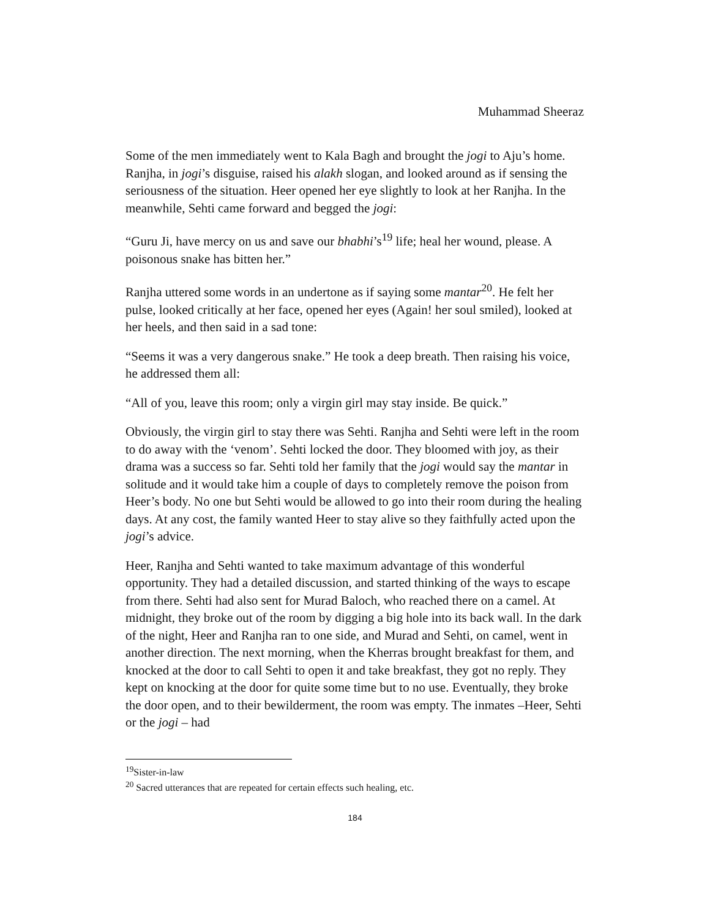Muhammad Sheeraz
Some of the men immediately went to Kala Bagh and brought the jogi to Aju’s home. Ranjha, in jogi’s disguise, raised his alakh slogan, and looked around as if sensing the seriousness of the situation. Heer opened her eye slightly to look at her Ranjha. In the meanwhile, Sehti came forward and begged the jogi:
“Guru Ji, have mercy on us and save our bhabhi’s<sup>19</sup> life; heal her wound, please. A poisonous snake has bitten her.”
Ranjha uttered some words in an undertone as if saying some mantar<sup>20</sup>. He felt her pulse, looked critically at her face, opened her eyes (Again! her soul smiled), looked at her heels, and then said in a sad tone:
“Seems it was a very dangerous snake.” He took a deep breath. Then raising his voice, he addressed them all:
“All of you, leave this room; only a virgin girl may stay inside. Be quick.”
Obviously, the virgin girl to stay there was Sehti. Ranjha and Sehti were left in the room to do away with the ‘venom’. Sehti locked the door. They bloomed with joy, as their drama was a success so far. Sehti told her family that the jogi would say the mantar in solitude and it would take him a couple of days to completely remove the poison from Heer’s body. No one but Sehti would be allowed to go into their room during the healing days. At any cost, the family wanted Heer to stay alive so they faithfully acted upon the jogi’s advice.
Heer, Ranjha and Sehti wanted to take maximum advantage of this wonderful opportunity. They had a detailed discussion, and started thinking of the ways to escape from there. Sehti had also sent for Murad Baloch, who reached there on a camel. At midnight, they broke out of the room by digging a big hole into its back wall. In the dark of the night, Heer and Ranjha ran to one side, and Murad and Sehti, on camel, went in another direction. The next morning, when the Kherras brought breakfast for them, and knocked at the door to call Sehti to open it and take breakfast, they got no reply. They kept on knocking at the door for quite some time but to no use. Eventually, they broke the door open, and to their bewilderment, the room was empty. The inmates –Heer, Sehti or the jogi – had
<sup>19</sup> Sister-in-law
<sup>20</sup> Sacred utterances that are repeated for certain effects such healing, etc.
184